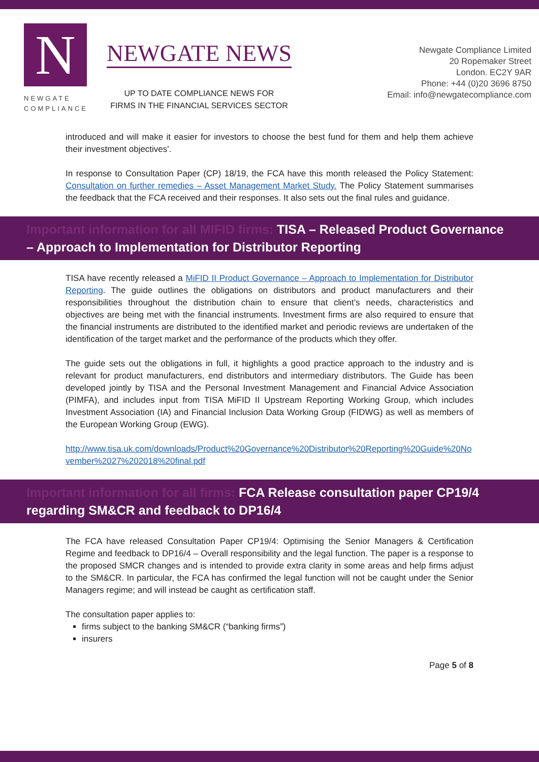N
NEWGATE
COMPLIANCE
NEWGATE NEWS
UP TO DATE COMPLIANCE NEWS FOR
FIRMS IN THE FINANCIAL SERVICES SECTOR
Newgate Compliance Limited
20 Ropemaker Street
London. EC2Y 9AR
Phone: +44 (0)20 3696 8750
Email: info@newgatecompliance.com
introduced and will make it easier for investors to choose the best fund for them and help them achieve their investment objectives'.
In response to Consultation Paper (CP) 18/19, the FCA have this month released the Policy Statement: Consultation on further remedies – Asset Management Market Study. The Policy Statement summarises the feedback that the FCA received and their responses. It also sets out the final rules and guidance.
Important information for all MIFID firms: TISA – Released Product Governance – Approach to Implementation for Distributor Reporting
TISA have recently released a MiFID II Product Governance – Approach to Implementation for Distributor Reporting. The guide outlines the obligations on distributors and product manufacturers and their responsibilities throughout the distribution chain to ensure that client’s needs, characteristics and objectives are being met with the financial instruments. Investment firms are also required to ensure that the financial instruments are distributed to the identified market and periodic reviews are undertaken of the identification of the target market and the performance of the products which they offer.
The guide sets out the obligations in full, it highlights a good practice approach to the industry and is relevant for product manufacturers, end distributors and intermediary distributors. The Guide has been developed jointly by TISA and the Personal Investment Management and Financial Advice Association (PIMFA), and includes input from TISA MiFID II Upstream Reporting Working Group, which includes Investment Association (IA) and Financial Inclusion Data Working Group (FIDWG) as well as members of the European Working Group (EWG).
http://www.tisa.uk.com/downloads/Product%20Governance%20Distributor%20Reporting%20Guide%20November%2027%202018%20final.pdf
Important information for all firms: FCA Release consultation paper CP19/4 regarding SM&CR and feedback to DP16/4
The FCA have released Consultation Paper CP19/4: Optimising the Senior Managers & Certification Regime and feedback to DP16/4 – Overall responsibility and the legal function. The paper is a response to the proposed SMCR changes and is intended to provide extra clarity in some areas and help firms adjust to the SM&CR. In particular, the FCA has confirmed the legal function will not be caught under the Senior Managers regime; and will instead be caught as certification staff.
The consultation paper applies to:
firms subject to the banking SM&CR (“banking firms”)
insurers
Page 5 of 8